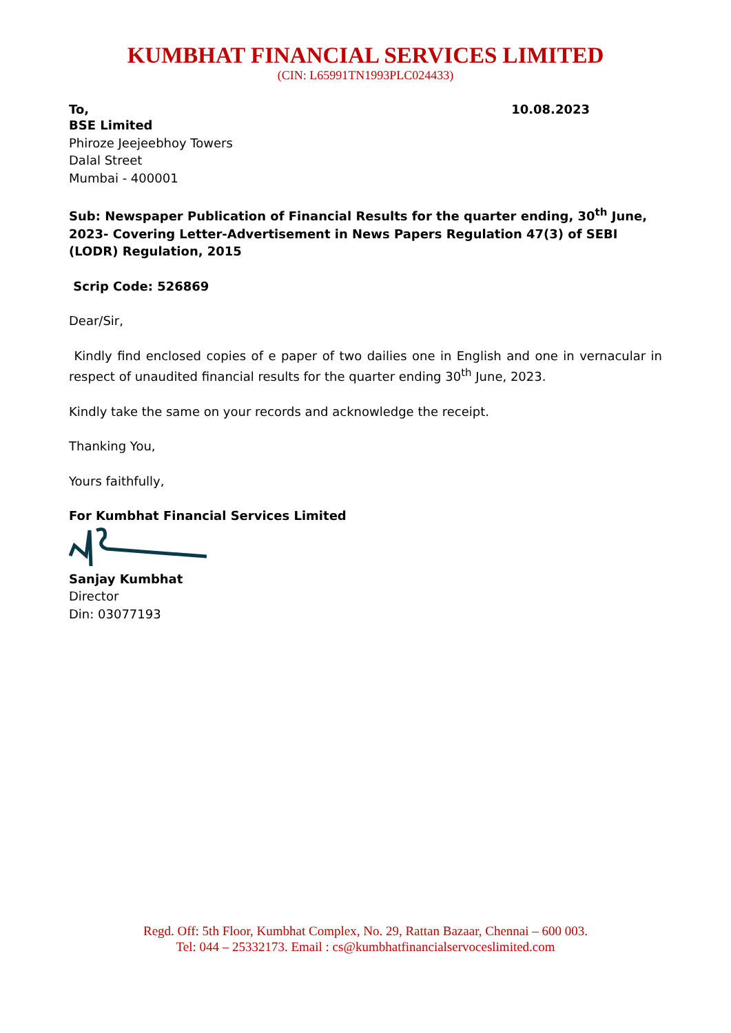KUMBHAT FINANCIAL SERVICES LIMITED
(CIN: L65991TN1993PLC024433)
To, 10.08.2023
BSE Limited
Phiroze Jeejeebhoy Towers
Dalal Street
Mumbai - 400001
Sub: Newspaper Publication of Financial Results for the quarter ending, 30<sup>th</sup> June, 2023- Covering Letter-Advertisement in News Papers Regulation 47(3) of SEBI (LODR) Regulation, 2015
Scrip Code: 526869
Dear/Sir,
Kindly find enclosed copies of e paper of two dailies one in English and one in vernacular in respect of unaudited financial results for the quarter ending 30<sup>th</sup> June, 2023.
Kindly take the same on your records and acknowledge the receipt.
Thanking You,
Yours faithfully,
For Kumbhat Financial Services Limited
Sanjay Kumbhat
Director
Din: 03077193
Regd. Off: 5th Floor, Kumbhat Complex, No. 29, Rattan Bazaar, Chennai – 600 003.
Tel: 044 – 25332173. Email : cs@kumbhatfinancialservoceslimited.com